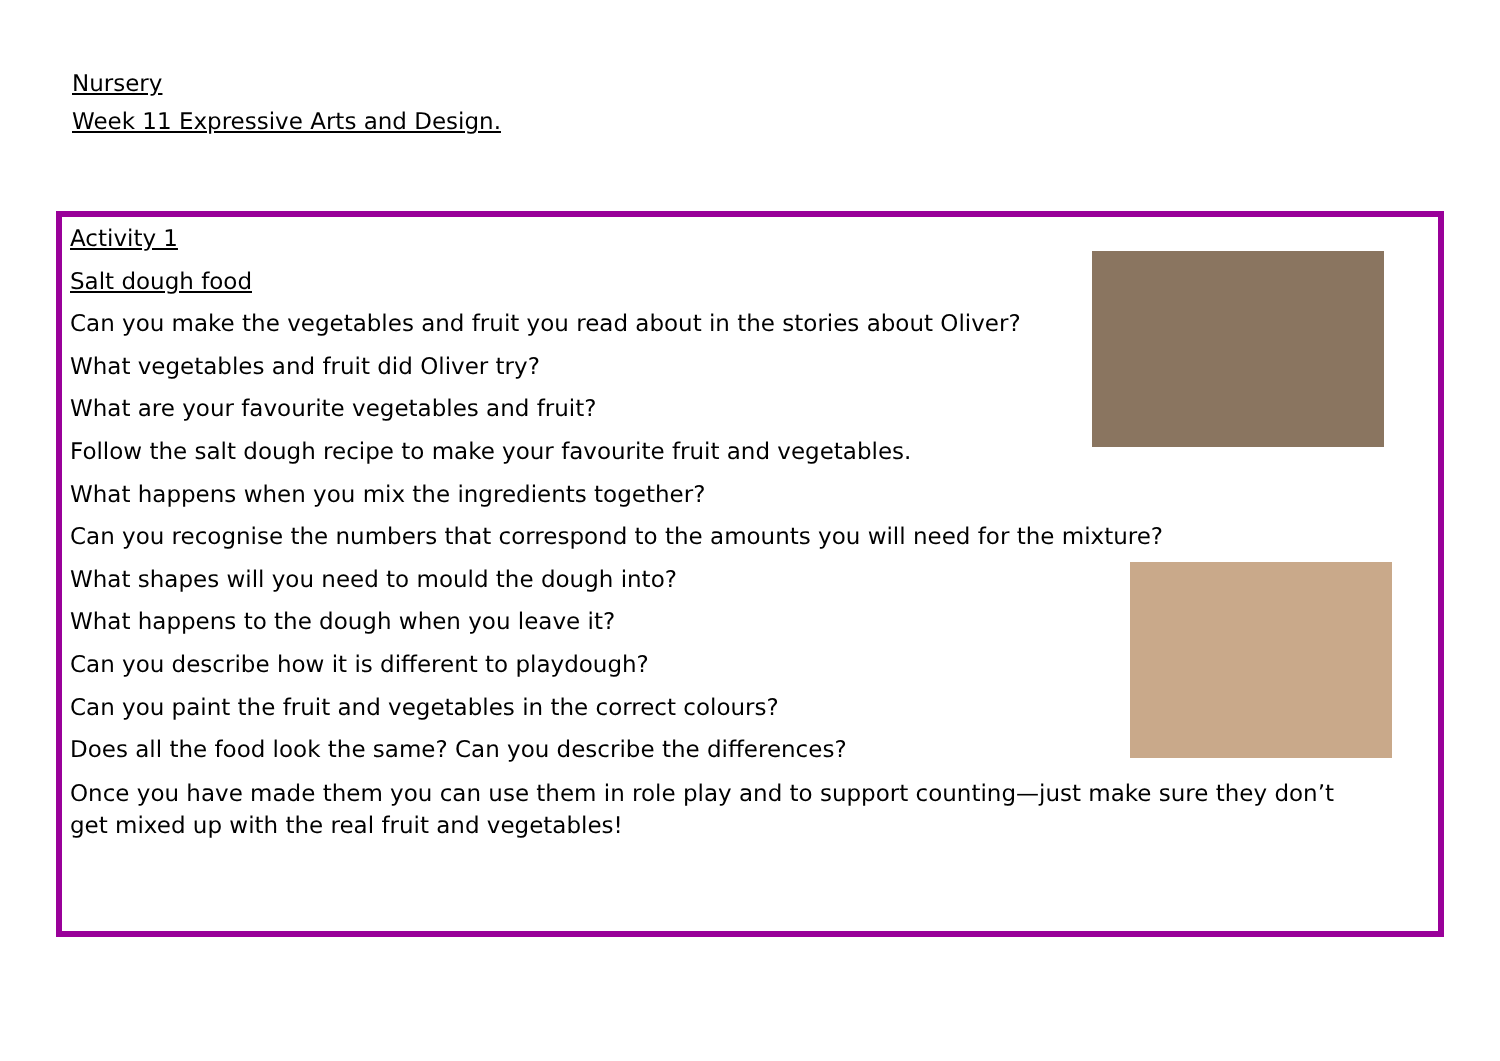Nursery
Week 11 Expressive Arts and Design.
Activity 1
Salt dough food
Can you make the vegetables and fruit you read about in the stories about Oliver?
What vegetables and fruit did Oliver try?
What are your favourite vegetables and fruit?
Follow the salt dough recipe to make your favourite fruit and vegetables.
What happens when you mix the ingredients together?
Can you recognise the numbers that correspond to the amounts you will need for the mixture?
What shapes will you need to mould the dough into?
What happens to the dough when you leave it?
Can you describe how it is different to playdough?
Can you paint the fruit and vegetables in the correct colours?
Does all the food look the same? Can you describe the differences?
Once you have made them you can use them in role play and to support counting—just make sure they don’t get mixed up with the real fruit and vegetables!